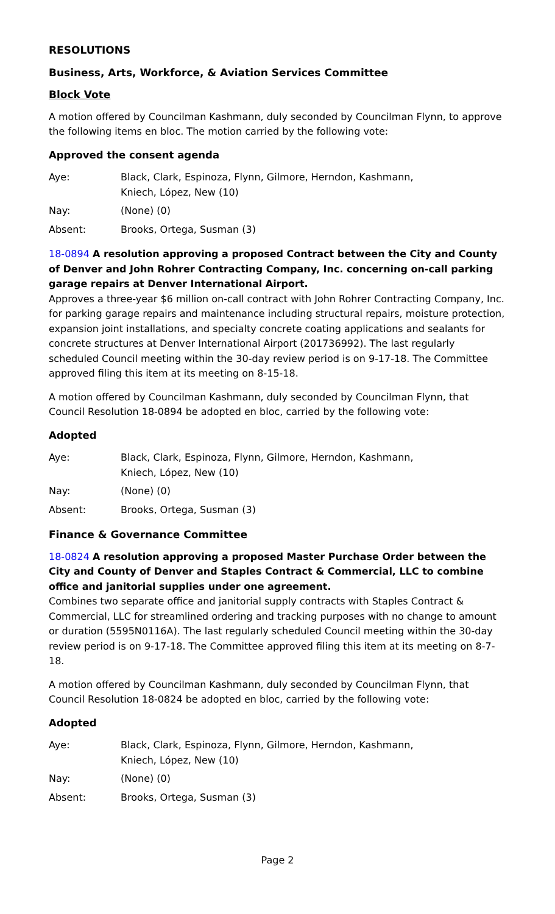RESOLUTIONS
Business, Arts, Workforce, & Aviation Services Committee
Block Vote
A motion offered by Councilman Kashmann, duly seconded by Councilman Flynn, to approve the following items en bloc. The motion carried by the following vote:
Approved the consent agenda
| Aye: | Black, Clark, Espinoza, Flynn, Gilmore, Herndon, Kashmann, Kniech, López, New (10) |
| Nay: | (None) (0) |
| Absent: | Brooks, Ortega, Susman (3) |
18-0894 A resolution approving a proposed Contract between the City and County of Denver and John Rohrer Contracting Company, Inc. concerning on-call parking garage repairs at Denver International Airport.
Approves a three-year $6 million on-call contract with John Rohrer Contracting Company, Inc. for parking garage repairs and maintenance including structural repairs, moisture protection, expansion joint installations, and specialty concrete coating applications and sealants for concrete structures at Denver International Airport (201736992). The last regularly scheduled Council meeting within the 30-day review period is on 9-17-18. The Committee approved filing this item at its meeting on 8-15-18.
A motion offered by Councilman Kashmann, duly seconded by Councilman Flynn, that Council Resolution 18-0894 be adopted en bloc, carried by the following vote:
Adopted
| Aye: | Black, Clark, Espinoza, Flynn, Gilmore, Herndon, Kashmann, Kniech, López, New (10) |
| Nay: | (None) (0) |
| Absent: | Brooks, Ortega, Susman (3) |
Finance & Governance Committee
18-0824 A resolution approving a proposed Master Purchase Order between the City and County of Denver and Staples Contract & Commercial, LLC to combine office and janitorial supplies under one agreement.
Combines two separate office and janitorial supply contracts with Staples Contract & Commercial, LLC for streamlined ordering and tracking purposes with no change to amount or duration (5595N0116A). The last regularly scheduled Council meeting within the 30-day review period is on 9-17-18. The Committee approved filing this item at its meeting on 8-7-18.
A motion offered by Councilman Kashmann, duly seconded by Councilman Flynn, that Council Resolution 18-0824 be adopted en bloc, carried by the following vote:
Adopted
| Aye: | Black, Clark, Espinoza, Flynn, Gilmore, Herndon, Kashmann, Kniech, López, New (10) |
| Nay: | (None) (0) |
| Absent: | Brooks, Ortega, Susman (3) |
Page 2